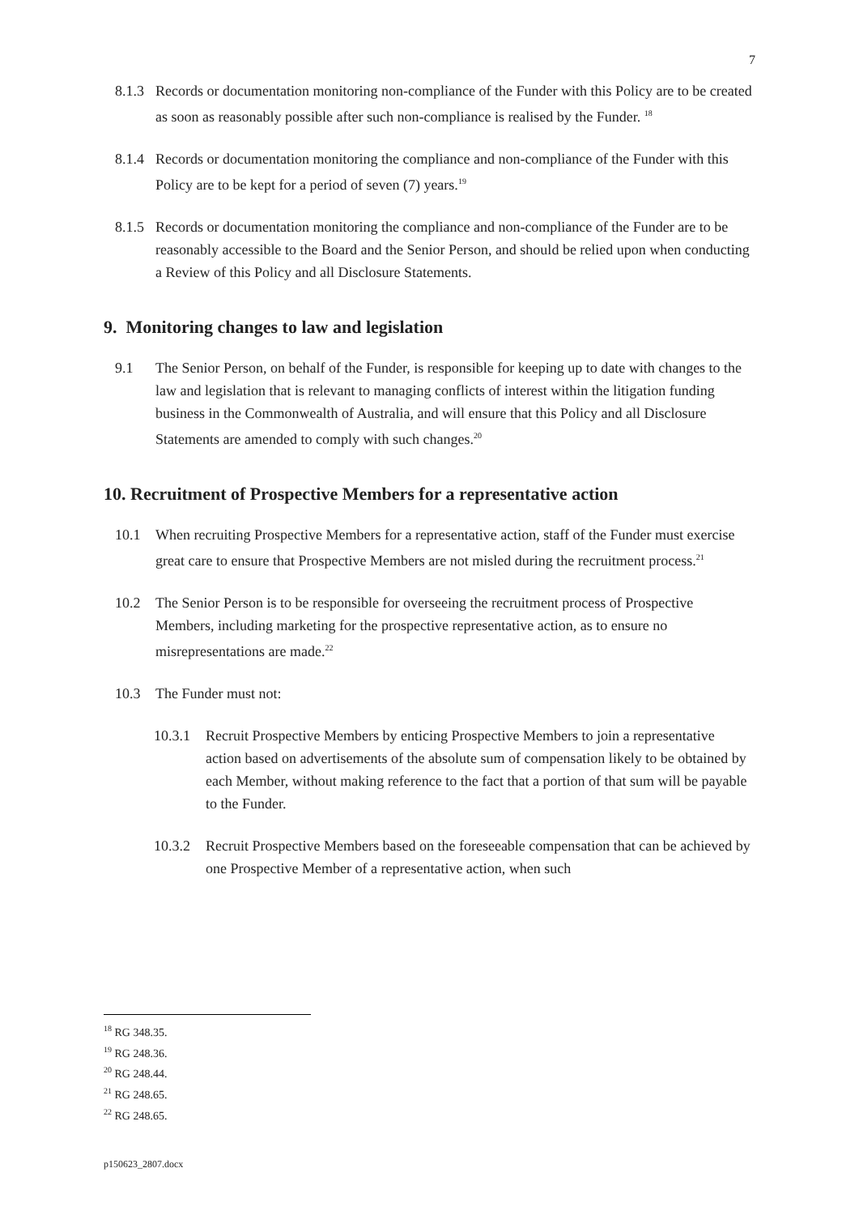7
8.1.3
Records or documentation monitoring non-compliance of the Funder with this Policy are to be created as soon as reasonably possible after such non-compliance is realised by the Funder. <sup>18</sup>
8.1.4
Records or documentation monitoring the compliance and non-compliance of the Funder with this Policy are to be kept for a period of seven (7) years.<sup>19</sup>
8.1.5
Records or documentation monitoring the compliance and non-compliance of the Funder are to be reasonably accessible to the Board and the Senior Person, and should be relied upon when conducting a Review of this Policy and all Disclosure Statements.
9. Monitoring changes to law and legislation
9.1 The Senior Person, on behalf of the Funder, is responsible for keeping up to date with changes to the law and legislation that is relevant to managing conflicts of interest within the litigation funding business in the Commonwealth of Australia, and will ensure that this Policy and all Disclosure Statements are amended to comply with such changes.<sup>20</sup>
10. Recruitment of Prospective Members for a representative action
10.1 When recruiting Prospective Members for a representative action, staff of the Funder must exercise great care to ensure that Prospective Members are not misled during the recruitment process.<sup>21</sup>
10.2 The Senior Person is to be responsible for overseeing the recruitment process of Prospective Members, including marketing for the prospective representative action, as to ensure no misrepresentations are made.<sup>22</sup>
10.3 The Funder must not:
10.3.1
Recruit Prospective Members by enticing Prospective Members to join a representative action based on advertisements of the absolute sum of compensation likely to be obtained by each Member, without making reference to the fact that a portion of that sum will be payable to the Funder.
10.3.2
Recruit Prospective Members based on the foreseeable compensation that can be achieved by one Prospective Member of a representative action, when such
<sup>18</sup> RG 348.35.
<sup>19</sup> RG 248.36.
<sup>20</sup> RG 248.44.
<sup>21</sup> RG 248.65.
<sup>22</sup> RG 248.65.
p150623_2807.docx